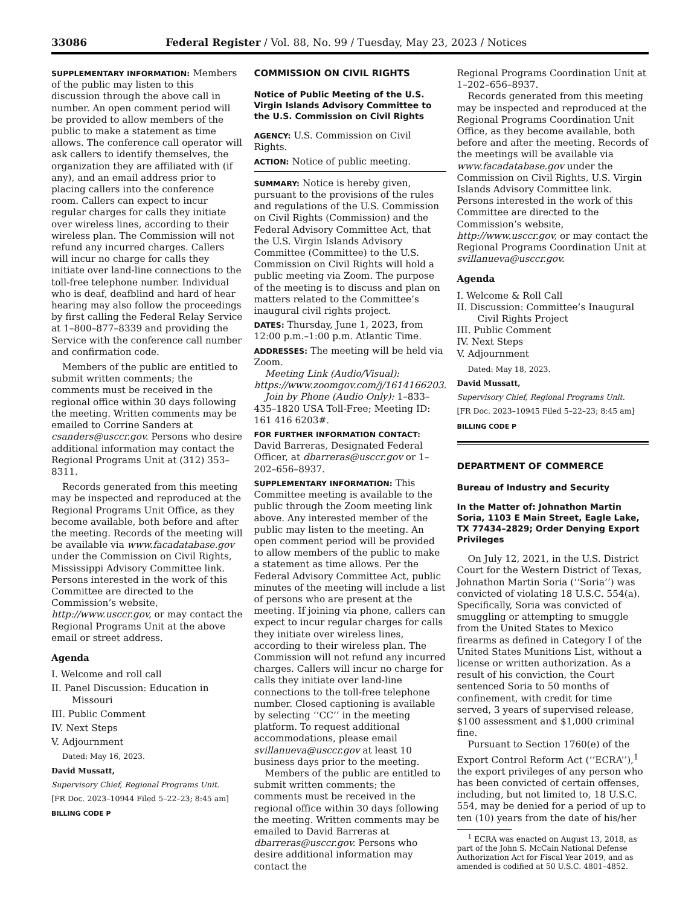33086 Federal Register / Vol. 88, No. 99 / Tuesday, May 23, 2023 / Notices
SUPPLEMENTARY INFORMATION: Members of the public may listen to this discussion through the above call in number. An open comment period will be provided to allow members of the public to make a statement as time allows. The conference call operator will ask callers to identify themselves, the organization they are affiliated with (if any), and an email address prior to placing callers into the conference room. Callers can expect to incur regular charges for calls they initiate over wireless lines, according to their wireless plan. The Commission will not refund any incurred charges. Callers will incur no charge for calls they initiate over land-line connections to the toll-free telephone number. Individual who is deaf, deafblind and hard of hear hearing may also follow the proceedings by first calling the Federal Relay Service at 1–800–877–8339 and providing the Service with the conference call number and confirmation code.
Members of the public are entitled to submit written comments; the comments must be received in the regional office within 30 days following the meeting. Written comments may be emailed to Corrine Sanders at csanders@usccr.gov. Persons who desire additional information may contact the Regional Programs Unit at (312) 353–8311.
Records generated from this meeting may be inspected and reproduced at the Regional Programs Unit Office, as they become available, both before and after the meeting. Records of the meeting will be available via www.facadatabase.gov under the Commission on Civil Rights, Mississippi Advisory Committee link. Persons interested in the work of this Committee are directed to the Commission’s website, http://www.usccr.gov, or may contact the Regional Programs Unit at the above email or street address.
Agenda
I. Welcome and roll call
II. Panel Discussion: Education in Missouri
III. Public Comment
IV. Next Steps
V. Adjournment
Dated: May 16, 2023.
David Mussatt,
Supervisory Chief, Regional Programs Unit.
[FR Doc. 2023–10944 Filed 5–22–23; 8:45 am]
BILLING CODE P
COMMISSION ON CIVIL RIGHTS
Notice of Public Meeting of the U.S. Virgin Islands Advisory Committee to the U.S. Commission on Civil Rights
AGENCY: U.S. Commission on Civil Rights.
ACTION: Notice of public meeting.
SUMMARY: Notice is hereby given, pursuant to the provisions of the rules and regulations of the U.S. Commission on Civil Rights (Commission) and the Federal Advisory Committee Act, that the U.S. Virgin Islands Advisory Committee (Committee) to the U.S. Commission on Civil Rights will hold a public meeting via Zoom. The purpose of the meeting is to discuss and plan on matters related to the Committee’s inaugural civil rights project.
DATES: Thursday, June 1, 2023, from 12:00 p.m.–1:00 p.m. Atlantic Time.
ADDRESSES: The meeting will be held via Zoom.
Meeting Link (Audio/Visual): https://www.zoomgov.com/j/1614166203.
Join by Phone (Audio Only): 1–833–435–1820 USA Toll-Free; Meeting ID: 161 416 6203#.
FOR FURTHER INFORMATION CONTACT: David Barreras, Designated Federal Officer, at dbarreras@usccr.gov or 1–202–656–8937.
SUPPLEMENTARY INFORMATION: This Committee meeting is available to the public through the Zoom meeting link above. Any interested member of the public may listen to the meeting. An open comment period will be provided to allow members of the public to make a statement as time allows. Per the Federal Advisory Committee Act, public minutes of the meeting will include a list of persons who are present at the meeting. If joining via phone, callers can expect to incur regular charges for calls they initiate over wireless lines, according to their wireless plan. The Commission will not refund any incurred charges. Callers will incur no charge for calls they initiate over land-line connections to the toll-free telephone number. Closed captioning is available by selecting ‘‘CC’’ in the meeting platform. To request additional accommodations, please email svillanueva@usccr.gov at least 10 business days prior to the meeting.
Members of the public are entitled to submit written comments; the comments must be received in the regional office within 30 days following the meeting. Written comments may be emailed to David Barreras at dbarreras@usccr.gov. Persons who desire additional information may contact the
Regional Programs Coordination Unit at 1–202–656–8937.
Records generated from this meeting may be inspected and reproduced at the Regional Programs Coordination Unit Office, as they become available, both before and after the meeting. Records of the meetings will be available via www.facadatabase.gov under the Commission on Civil Rights, U.S. Virgin Islands Advisory Committee link. Persons interested in the work of this Committee are directed to the Commission’s website, http://www.usccr.gov, or may contact the Regional Programs Coordination Unit at svillanueva@usccr.gov.
Agenda
I. Welcome & Roll Call
II. Discussion: Committee’s Inaugural Civil Rights Project
III. Public Comment
IV. Next Steps
V. Adjournment
Dated: May 18, 2023.
David Mussatt,
Supervisory Chief, Regional Programs Unit.
[FR Doc. 2023–10945 Filed 5–22–23; 8:45 am]
BILLING CODE P
DEPARTMENT OF COMMERCE
Bureau of Industry and Security
In the Matter of: Johnathon Martin Soria, 1103 E Main Street, Eagle Lake, TX 77434–2829; Order Denying Export Privileges
On July 12, 2021, in the U.S. District Court for the Western District of Texas, Johnathon Martin Soria (‘‘Soria’’) was convicted of violating 18 U.S.C. 554(a). Specifically, Soria was convicted of smuggling or attempting to smuggle from the United States to Mexico firearms as defined in Category I of the United States Munitions List, without a license or written authorization. As a result of his conviction, the Court sentenced Soria to 50 months of confinement, with credit for time served, 3 years of supervised release, $100 assessment and $1,000 criminal fine.
Pursuant to Section 1760(e) of the Export Control Reform Act (‘‘ECRA’’),<sup>1</sup> the export privileges of any person who has been convicted of certain offenses, including, but not limited to, 18 U.S.C. 554, may be denied for a period of up to ten (10) years from the date of his/her
<sup>1</sup> ECRA was enacted on August 13, 2018, as part of the John S. McCain National Defense Authorization Act for Fiscal Year 2019, and as amended is codified at 50 U.S.C. 4801–4852.